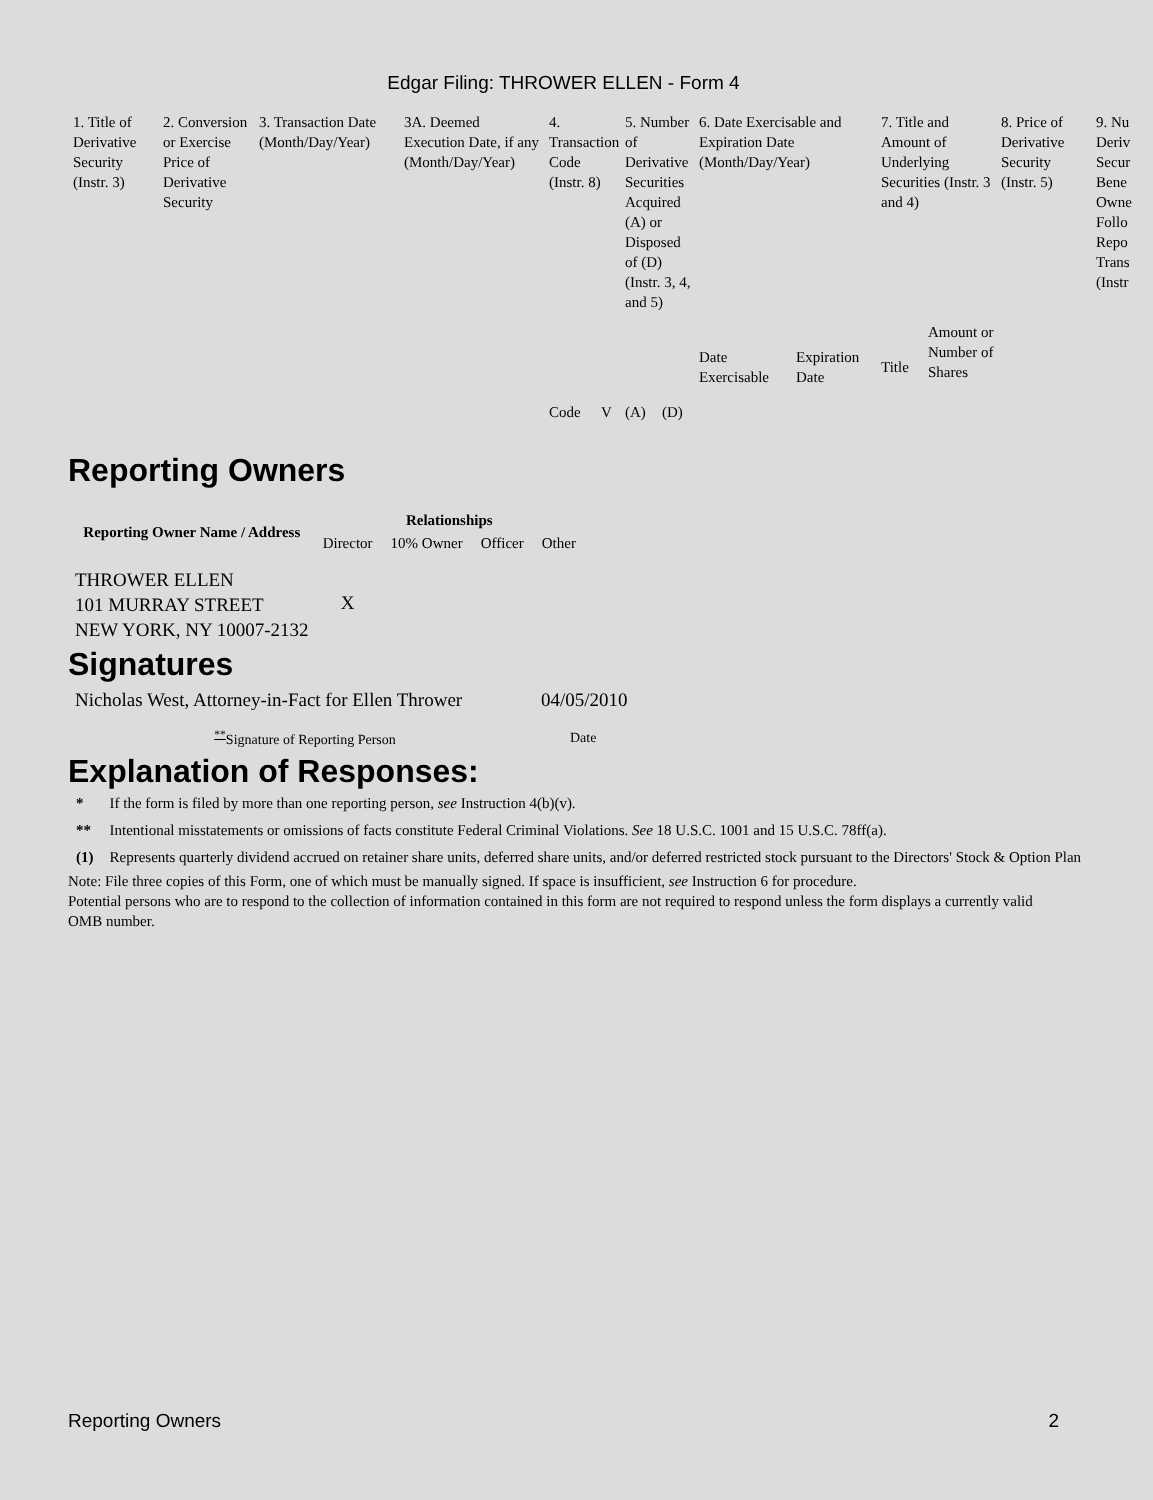Edgar Filing: THROWER ELLEN - Form 4
| 1. Title of Derivative Security (Instr. 3) | 2. Conversion or Exercise Price of Derivative Security | 3. Transaction Date (Month/Day/Year) | 3A. Deemed Execution Date, if any (Month/Day/Year) | 4. Transaction Code (Instr. 8) | | 5. Number of Derivative Securities Acquired (A) or Disposed of (D) (Instr. 3, 4, and 5) | | 6. Date Exercisable and Expiration Date (Month/Day/Year) | | 7. Title and Amount of Underlying Securities (Instr. 3 and 4) | | 8. Price of Derivative Security (Instr. 5) | 9. Nu Deriv Secur Bene Owne Follo Repo Trans (Instr |
| | | | | Code | V | (A) | (D) | Date Exercisable | Expiration Date | Title | Amount or Number of Shares | | |
Reporting Owners
| Reporting Owner Name / Address | Relationships | | | |
| --- | --- | --- | --- | --- |
| | Director | 10% Owner | Officer | Other |
| THROWER ELLEN 101 MURRAY STREET NEW YORK, NY 10007-2132 | X | | | |
Signatures
| Nicholas West, Attorney-in-Fact for Ellen Thrower | 04/05/2010 |
| <sup>**</sup> Signature of Reporting Person | Date |
Explanation of Responses:
| * | If the form is filed by more than one reporting person, see Instruction 4(b)(v). |
| ** | Intentional misstatements or omissions of facts constitute Federal Criminal Violations. See 18 U.S.C. 1001 and 15 U.S.C. 78ff(a). |
| (1) | Represents quarterly dividend accrued on retainer share units, deferred share units, and/or deferred restricted stock pursuant to the Directors' Stock & Option Plan |
Note: File three copies of this Form, one of which must be manually signed. If space is insufficient, see Instruction 6 for procedure.
Potential persons who are to respond to the collection of information contained in this form are not required to respond unless the form displays a currently valid OMB number.
Reporting Owners 2